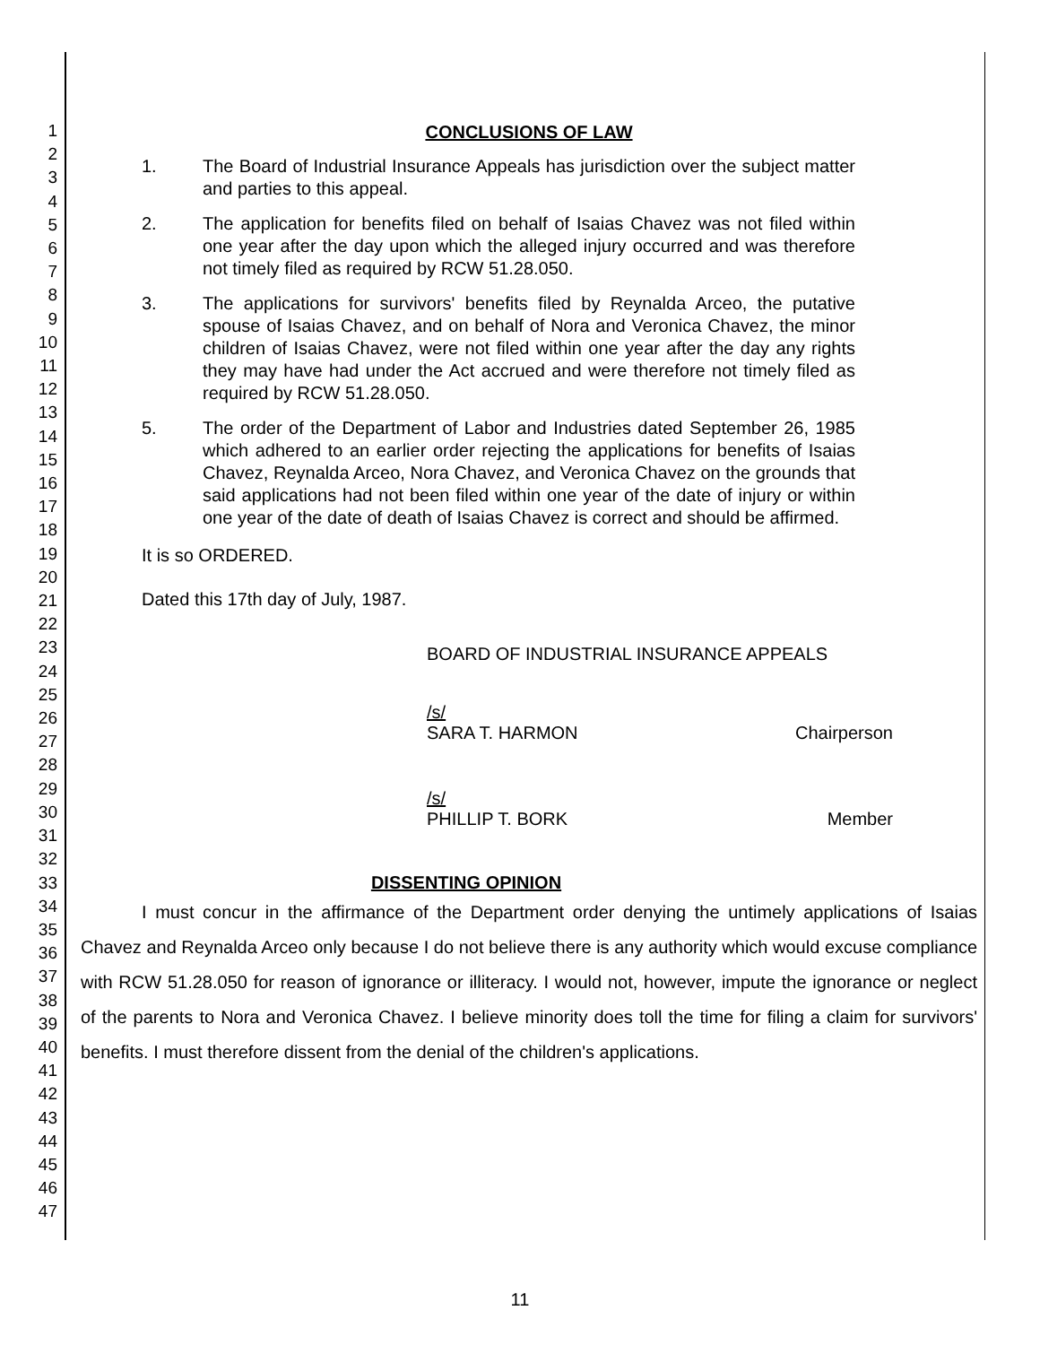1
2
3
4
5
6
7
8
9
10
11
12
13
14
15
16
17
18
19
20
21
22
23
24
25
26
27
28
29
30
31
32
33
34
35
36
37
38
39
40
41
42
43
44
45
46
47
CONCLUSIONS OF LAW
1. The Board of Industrial Insurance Appeals has jurisdiction over the subject matter and parties to this appeal.
2. The application for benefits filed on behalf of Isaias Chavez was not filed within one year after the day upon which the alleged injury occurred and was therefore not timely filed as required by RCW 51.28.050.
3. The applications for survivors' benefits filed by Reynalda Arceo, the putative spouse of Isaias Chavez, and on behalf of Nora and Veronica Chavez, the minor children of Isaias Chavez, were not filed within one year after the day any rights they may have had under the Act accrued and were therefore not timely filed as required by RCW 51.28.050.
5. The order of the Department of Labor and Industries dated September 26, 1985 which adhered to an earlier order rejecting the applications for benefits of Isaias Chavez, Reynalda Arceo, Nora Chavez, and Veronica Chavez on the grounds that said applications had not been filed within one year of the date of injury or within one year of the date of death of Isaias Chavez is correct and should be affirmed.
It is so ORDERED.
Dated this 17th day of July, 1987.
BOARD OF INDUSTRIAL INSURANCE APPEALS
/s/
SARA T. HARMON Chairperson
/s/
PHILLIP T. BORK Member
DISSENTING OPINION
I must concur in the affirmance of the Department order denying the untimely applications of Isaias Chavez and Reynalda Arceo only because I do not believe there is any authority which would excuse compliance with RCW 51.28.050 for reason of ignorance or illiteracy. I would not, however, impute the ignorance or neglect of the parents to Nora and Veronica Chavez. I believe minority does toll the time for filing a claim for survivors' benefits. I must therefore dissent from the denial of the children's applications.
11